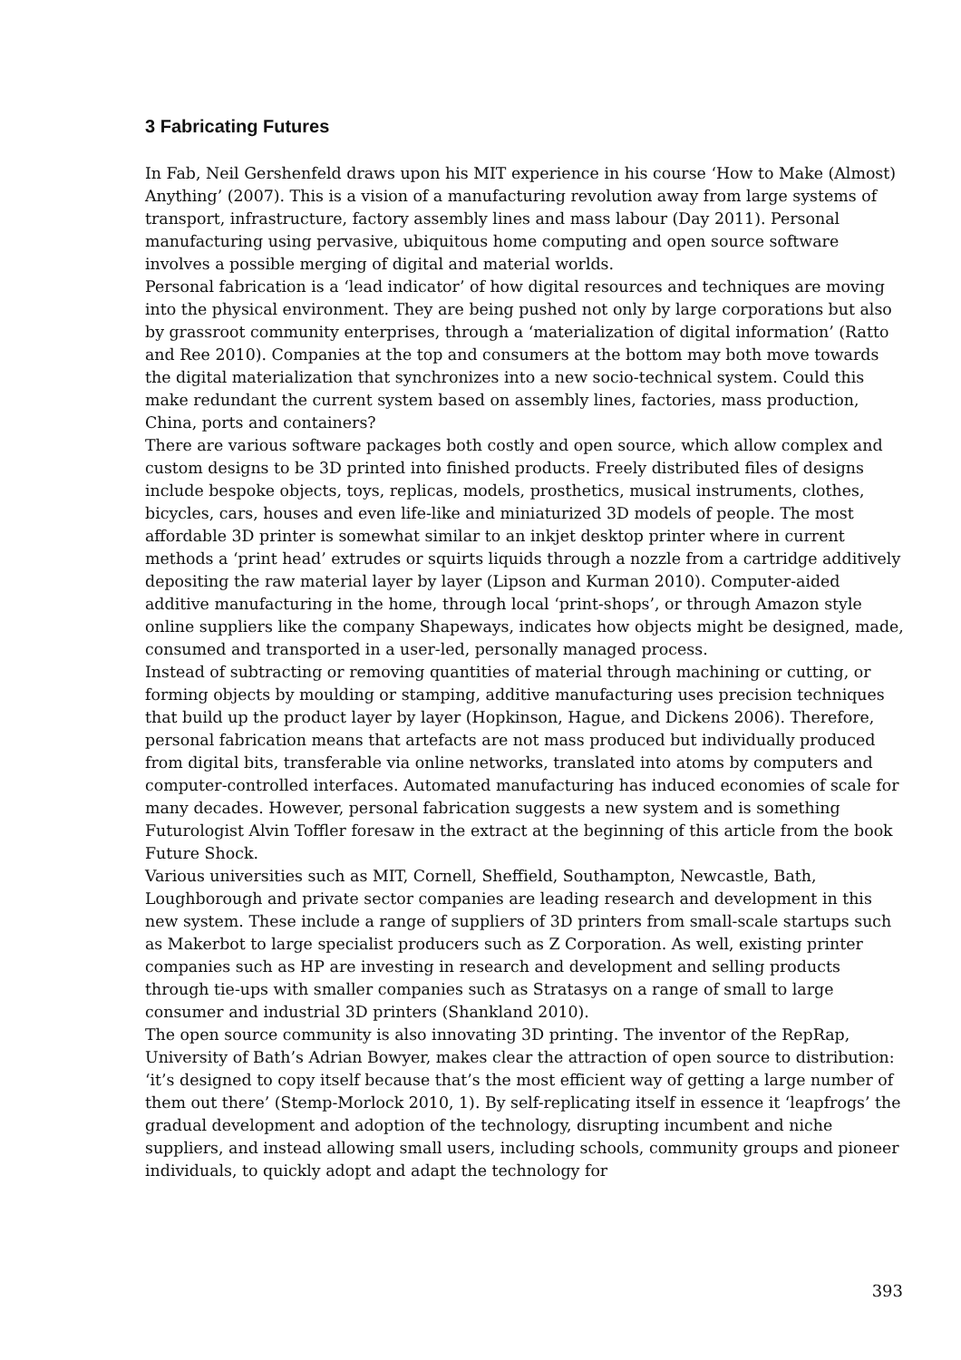3 Fabricating Futures
In Fab, Neil Gershenfeld draws upon his MIT experience in his course ‘How to Make (Almost) Anything’ (2007). This is a vision of a manufacturing revolution away from large systems of transport, infrastructure, factory assembly lines and mass labour (Day 2011). Personal manufacturing using pervasive, ubiquitous home computing and open source software involves a possible merging of digital and material worlds.
Personal fabrication is a ‘lead indicator’ of how digital resources and techniques are moving into the physical environment. They are being pushed not only by large corporations but also by grassroot community enterprises, through a ‘materialization of digital information’ (Ratto and Ree 2010). Companies at the top and consumers at the bottom may both move towards the digital materialization that synchronizes into a new socio-technical system. Could this make redundant the current system based on assembly lines, factories, mass production, China, ports and containers?
There are various software packages both costly and open source, which allow complex and custom designs to be 3D printed into finished products. Freely distributed files of designs include bespoke objects, toys, replicas, models, prosthetics, musical instruments, clothes, bicycles, cars, houses and even life-like and miniaturized 3D models of people. The most affordable 3D printer is somewhat similar to an inkjet desktop printer where in current methods a ‘print head’ extrudes or squirts liquids through a nozzle from a cartridge additively depositing the raw material layer by layer (Lipson and Kurman 2010). Computer-aided additive manufacturing in the home, through local ‘print-shops’, or through Amazon style online suppliers like the company Shapeways, indicates how objects might be designed, made, consumed and transported in a user-led, personally managed process.
Instead of subtracting or removing quantities of material through machining or cutting, or forming objects by moulding or stamping, additive manufacturing uses precision techniques that build up the product layer by layer (Hopkinson, Hague, and Dickens 2006). Therefore, personal fabrication means that artefacts are not mass produced but individually produced from digital bits, transferable via online networks, translated into atoms by computers and computer-controlled interfaces. Automated manufacturing has induced economies of scale for many decades. However, personal fabrication suggests a new system and is something Futurologist Alvin Toffler foresaw in the extract at the beginning of this article from the book Future Shock.
Various universities such as MIT, Cornell, Sheffield, Southampton, Newcastle, Bath, Loughborough and private sector companies are leading research and development in this new system. These include a range of suppliers of 3D printers from small-scale startups such as Makerbot to large specialist producers such as Z Corporation. As well, existing printer companies such as HP are investing in research and development and selling products through tie-ups with smaller companies such as Stratasys on a range of small to large consumer and industrial 3D printers (Shankland 2010).
The open source community is also innovating 3D printing. The inventor of the RepRap, University of Bath’s Adrian Bowyer, makes clear the attraction of open source to distribution: ‘it’s designed to copy itself because that’s the most efficient way of getting a large number of them out there’ (Stemp-Morlock 2010, 1). By self-replicating itself in essence it ‘leapfrogs’ the gradual development and adoption of the technology, disrupting incumbent and niche suppliers, and instead allowing small users, including schools, community groups and pioneer individuals, to quickly adopt and adapt the technology for
393